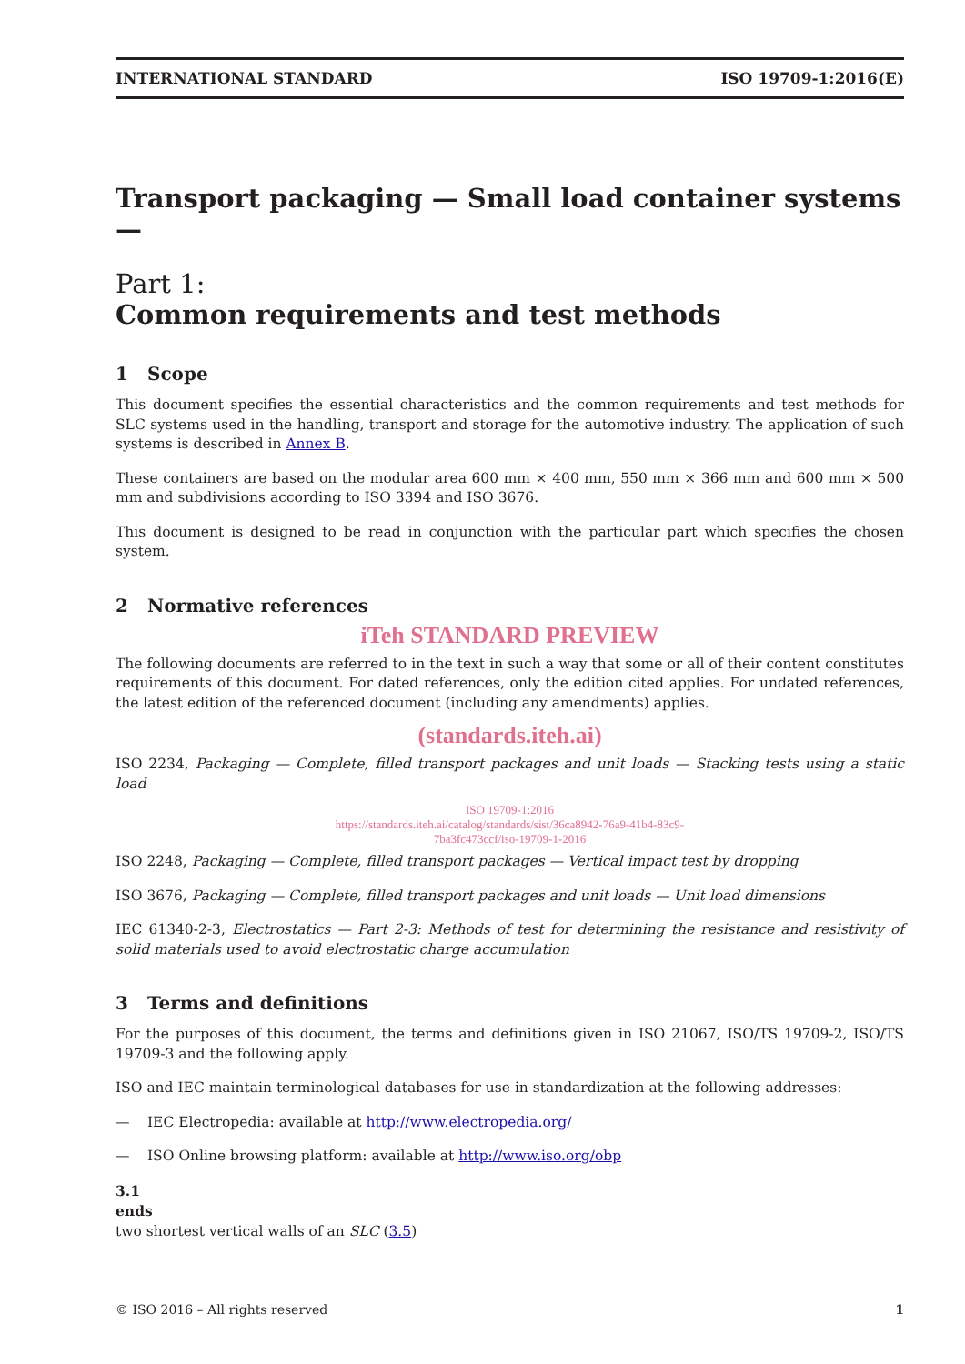INTERNATIONAL STANDARD ISO 19709-1:2016(E)
Transport packaging — Small load container systems —
Part 1:
Common requirements and test methods
1 Scope
This document specifies the essential characteristics and the common requirements and test methods for SLC systems used in the handling, transport and storage for the automotive industry. The application of such systems is described in Annex B.
These containers are based on the modular area 600 mm × 400 mm, 550 mm × 366 mm and 600 mm × 500 mm and subdivisions according to ISO 3394 and ISO 3676.
This document is designed to be read in conjunction with the particular part which specifies the chosen system.
2 Normative references
iTeh STANDARD PREVIEW
The following documents are referred to in the text in such a way that some or all of their content constitutes requirements of this document. For dated references, only the edition cited applies. For undated references, the latest edition of the referenced document (including any amendments) applies.
(standards.iteh.ai)
ISO 2234, Packaging — Complete, filled transport packages and unit loads — Stacking tests using a static load
ISO 19709-1:2016
https://standards.iteh.ai/catalog/standards/sist/36ca8942-76a9-41b4-83c9-
7ba3fc473ccf/iso-19709-1-2016
ISO 2248, Packaging — Complete, filled transport packages — Vertical impact test by dropping
ISO 3676, Packaging — Complete, filled transport packages and unit loads — Unit load dimensions
IEC 61340-2-3, Electrostatics — Part 2-3: Methods of test for determining the resistance and resistivity of solid materials used to avoid electrostatic charge accumulation
3 Terms and definitions
For the purposes of this document, the terms and definitions given in ISO 21067, ISO/TS 19709-2, ISO/TS 19709-3 and the following apply.
ISO and IEC maintain terminological databases for use in standardization at the following addresses:
— IEC Electropedia: available at http://www.electropedia.org/
— ISO Online browsing platform: available at http://www.iso.org/obp
3.1
ends
two shortest vertical walls of an SLC (3.5)
© ISO 2016 – All rights reserved 1